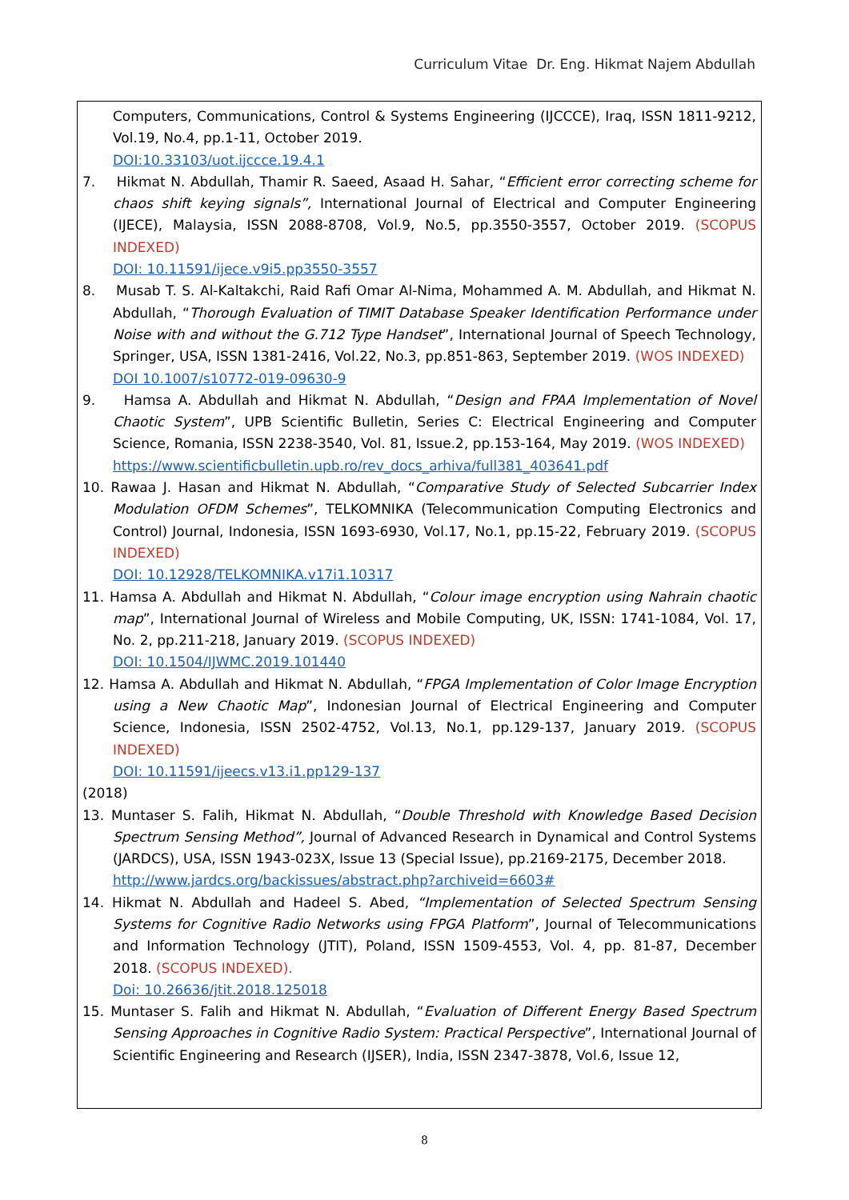Curriculum Vitae Dr. Eng. Hikmat Najem Abdullah
Computers, Communications, Control & Systems Engineering (IJCCCE), Iraq, ISSN 1811-9212, Vol.19, No.4, pp.1-11, October 2019.
DOI:10.33103/uot.ijccce.19.4.1
7. Hikmat N. Abdullah, Thamir R. Saeed, Asaad H. Sahar, “Efficient error correcting scheme for chaos shift keying signals”, International Journal of Electrical and Computer Engineering (IJECE), Malaysia, ISSN 2088-8708, Vol.9, No.5, pp.3550-3557, October 2019. (SCOPUS INDEXED)
DOI: 10.11591/ijece.v9i5.pp3550-3557
8. Musab T. S. Al-Kaltakchi, Raid Rafi Omar Al-Nima, Mohammed A. M. Abdullah, and Hikmat N. Abdullah, “Thorough Evaluation of TIMIT Database Speaker Identification Performance under Noise with and without the G.712 Type Handset”, International Journal of Speech Technology, Springer, USA, ISSN 1381-2416, Vol.22, No.3, pp.851-863, September 2019. (WOS INDEXED)
DOI 10.1007/s10772-019-09630-9
9. Hamsa A. Abdullah and Hikmat N. Abdullah, “Design and FPAA Implementation of Novel Chaotic System”, UPB Scientific Bulletin, Series C: Electrical Engineering and Computer Science, Romania, ISSN 2238-3540, Vol. 81, Issue.2, pp.153-164, May 2019. (WOS INDEXED)
https://www.scientificbulletin.upb.ro/rev_docs_arhiva/full381_403641.pdf
10. Rawaa J. Hasan and Hikmat N. Abdullah, “Comparative Study of Selected Subcarrier Index Modulation OFDM Schemes”, TELKOMNIKA (Telecommunication Computing Electronics and Control) Journal, Indonesia, ISSN 1693-6930, Vol.17, No.1, pp.15-22, February 2019. (SCOPUS INDEXED)
DOI: 10.12928/TELKOMNIKA.v17i1.10317
11. Hamsa A. Abdullah and Hikmat N. Abdullah, “Colour image encryption using Nahrain chaotic map”, International Journal of Wireless and Mobile Computing, UK, ISSN: 1741-1084, Vol. 17, No. 2, pp.211-218, January 2019. (SCOPUS INDEXED)
DOI: 10.1504/IJWMC.2019.101440
12. Hamsa A. Abdullah and Hikmat N. Abdullah, “FPGA Implementation of Color Image Encryption using a New Chaotic Map”, Indonesian Journal of Electrical Engineering and Computer Science, Indonesia, ISSN 2502-4752, Vol.13, No.1, pp.129-137, January 2019. (SCOPUS INDEXED)
DOI: 10.11591/ijeecs.v13.i1.pp129-137
(2018)
13. Muntaser S. Falih, Hikmat N. Abdullah, “Double Threshold with Knowledge Based Decision Spectrum Sensing Method”, Journal of Advanced Research in Dynamical and Control Systems (JARDCS), USA, ISSN 1943-023X, Issue 13 (Special Issue), pp.2169-2175, December 2018.
http://www.jardcs.org/backissues/abstract.php?archiveid=6603#
14. Hikmat N. Abdullah and Hadeel S. Abed, “Implementation of Selected Spectrum Sensing Systems for Cognitive Radio Networks using FPGA Platform”, Journal of Telecommunications and Information Technology (JTIT), Poland, ISSN 1509-4553, Vol. 4, pp. 81-87, December 2018. (SCOPUS INDEXED).
Doi: 10.26636/jtit.2018.125018
15. Muntaser S. Falih and Hikmat N. Abdullah, “Evaluation of Different Energy Based Spectrum Sensing Approaches in Cognitive Radio System: Practical Perspective”, International Journal of Scientific Engineering and Research (IJSER), India, ISSN 2347-3878, Vol.6, Issue 12,
8